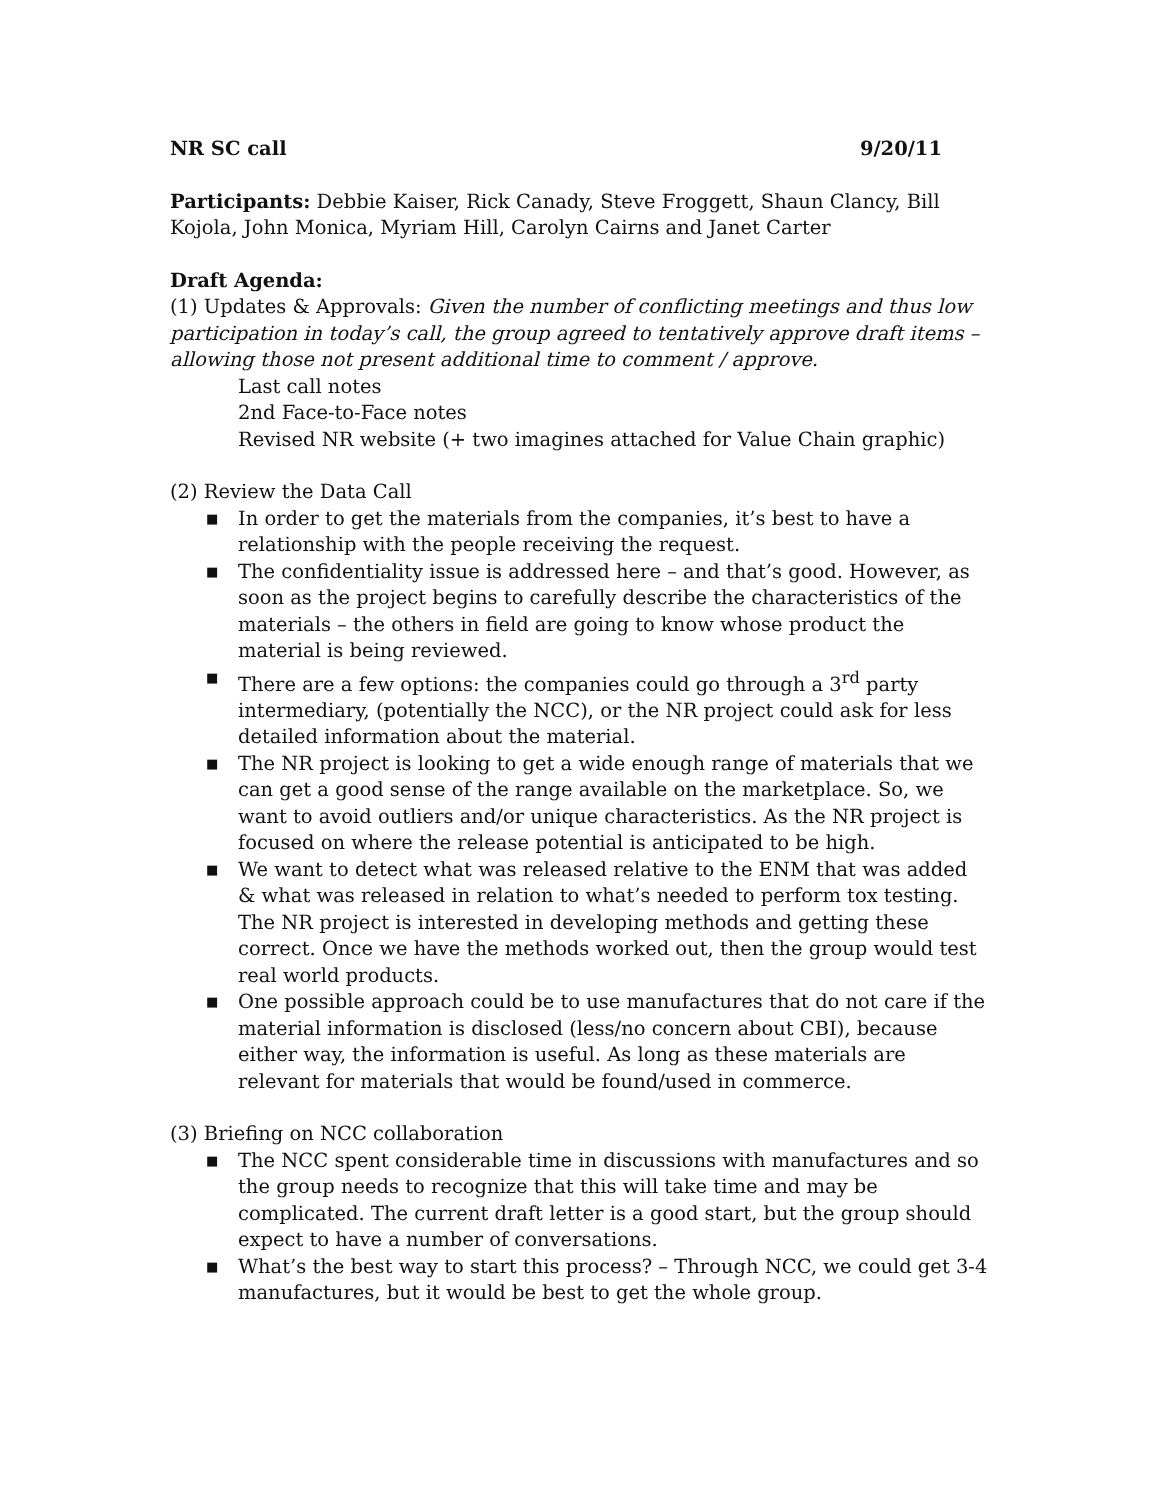NR SC call 9/20/11
Participants: Debbie Kaiser, Rick Canady, Steve Froggett, Shaun Clancy, Bill Kojola, John Monica, Myriam Hill, Carolyn Cairns and Janet Carter
Draft Agenda:
(1) Updates & Approvals: Given the number of conflicting meetings and thus low participation in today’s call, the group agreed to tentatively approve draft items – allowing those not present additional time to comment / approve.
Last call notes
2nd Face-to-Face notes
Revised NR website (+ two imagines attached for Value Chain graphic)
(2) Review the Data Call
■ In order to get the materials from the companies, it’s best to have a relationship with the people receiving the request.
■ The confidentiality issue is addressed here – and that’s good. However, as soon as the project begins to carefully describe the characteristics of the materials – the others in field are going to know whose product the material is being reviewed.
■ There are a few options: the companies could go through a 3<sup>rd</sup> party intermediary, (potentially the NCC), or the NR project could ask for less detailed information about the material.
■ The NR project is looking to get a wide enough range of materials that we can get a good sense of the range available on the marketplace. So, we want to avoid outliers and/or unique characteristics. As the NR project is focused on where the release potential is anticipated to be high.
■ We want to detect what was released relative to the ENM that was added & what was released in relation to what’s needed to perform tox testing. The NR project is interested in developing methods and getting these correct. Once we have the methods worked out, then the group would test real world products.
■ One possible approach could be to use manufactures that do not care if the material information is disclosed (less/no concern about CBI), because either way, the information is useful. As long as these materials are relevant for materials that would be found/used in commerce.
(3) Briefing on NCC collaboration
■ The NCC spent considerable time in discussions with manufactures and so the group needs to recognize that this will take time and may be complicated. The current draft letter is a good start, but the group should expect to have a number of conversations.
■ What’s the best way to start this process? – Through NCC, we could get 3-4 manufactures, but it would be best to get the whole group.